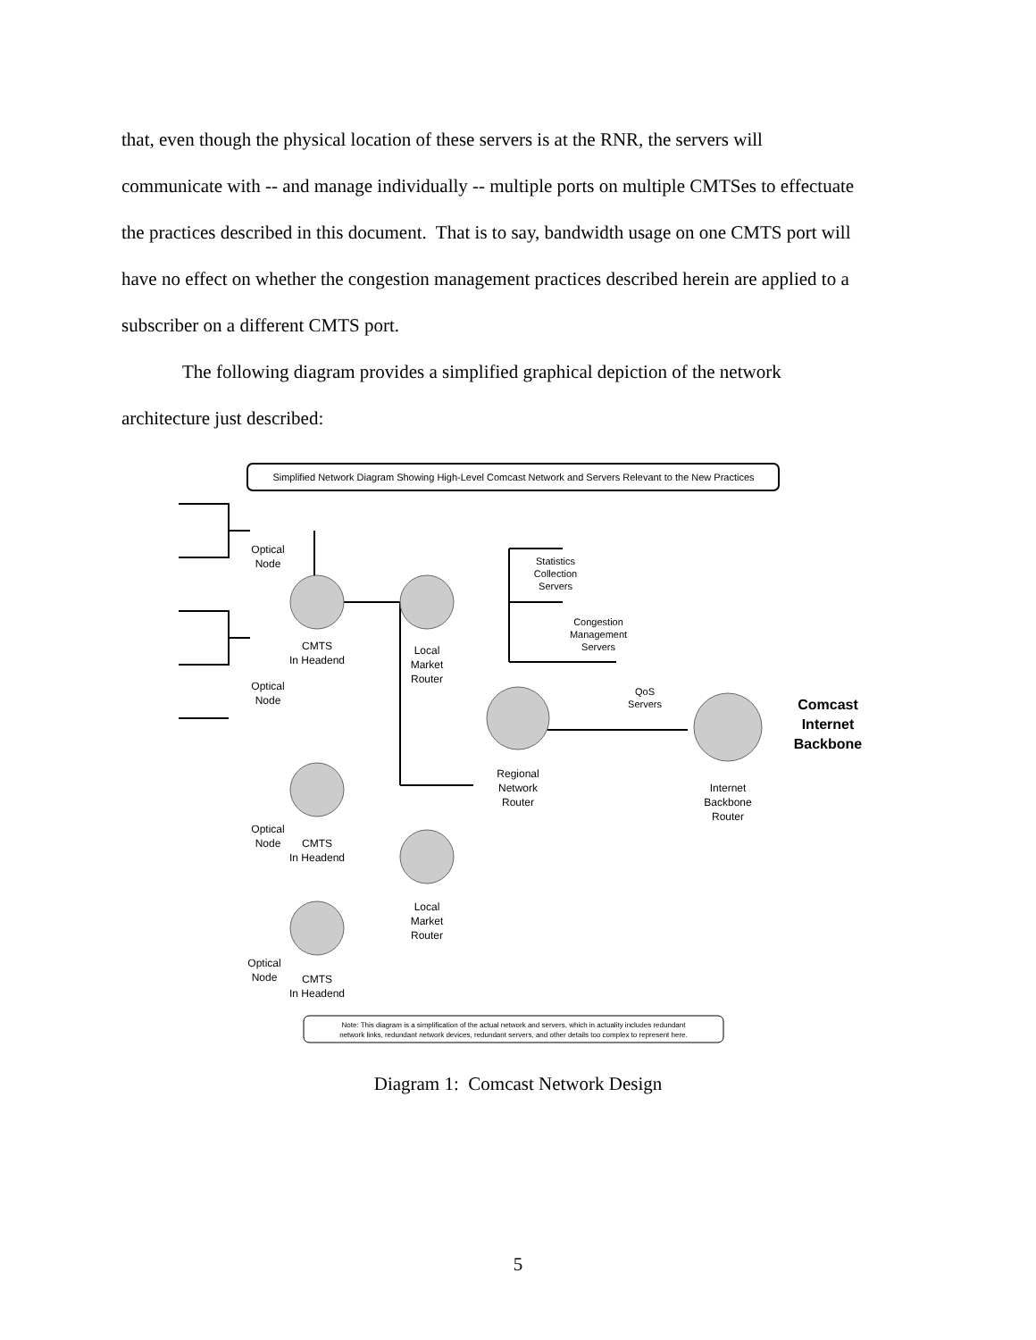that, even though the physical location of these servers is at the RNR, the servers will communicate with -- and manage individually -- multiple ports on multiple CMTSes to effectuate the practices described in this document. That is to say, bandwidth usage on one CMTS port will have no effect on whether the congestion management practices described herein are applied to a subscriber on a different CMTS port.
The following diagram provides a simplified graphical depiction of the network architecture just described:
Simplified Network Diagram Showing High-Level Comcast Network and Servers Relevant to the New Practices
Optical
Node
CMTS
In Headend
Optical
Node
Local
Market
Router
Regional
Network
Router
Internet
Backbone
Router
Statistics
Collection
Servers
Congestion
Management
Servers
QoS
Servers
Comcast
Internet
Backbone
Optical
Node
CMTS
In Headend
Local
Market
Router
Optical
Node
CMTS
In Headend
Note: This diagram is a simplification of the actual network and servers, which in actuality includes redundant
network links, redundant network devices, redundant servers, and other details too complex to represent here.
Diagram 1: Comcast Network Design
5